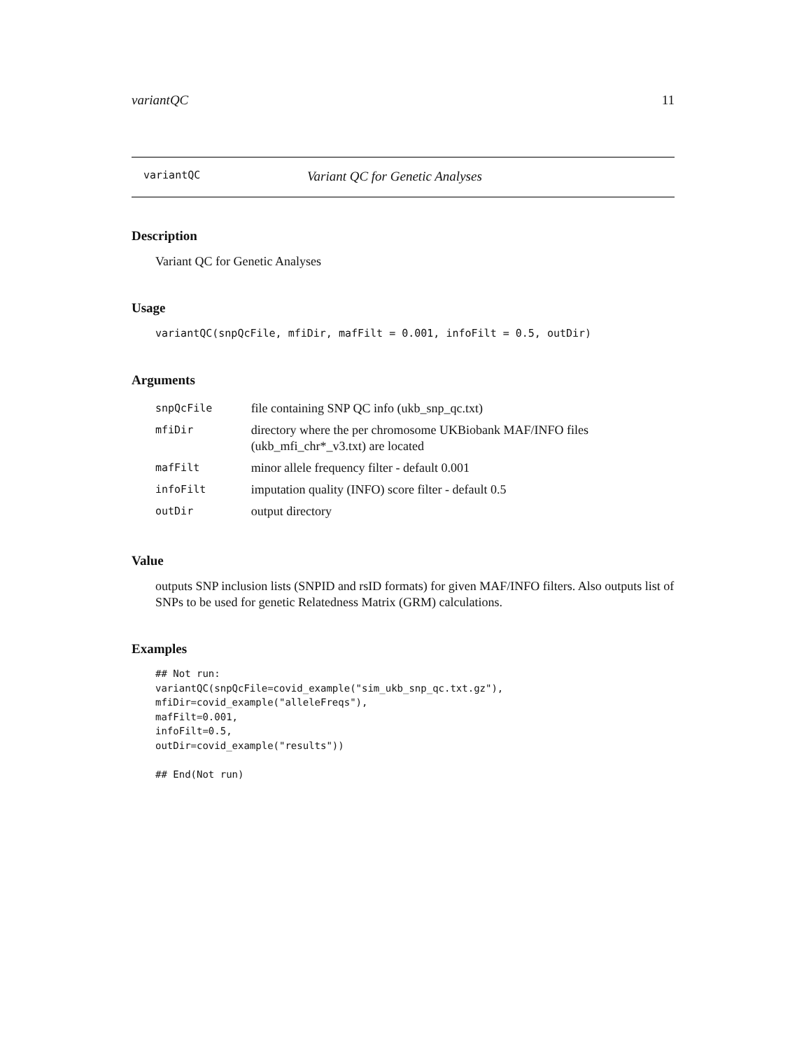variantQC 11
variantQC Variant QC for Genetic Analyses
Description
Variant QC for Genetic Analyses
Usage
variantQC(snpQcFile, mfiDir, mafFilt = 0.001, infoFilt = 0.5, outDir)
Arguments
| snpQcFile | file containing SNP QC info (ukb_snp_qc.txt) |
| mfiDir | directory where the per chromosome UKBiobank MAF/INFO files (ukb_mfi_chr*_v3.txt) are located |
| mafFilt | minor allele frequency filter - default 0.001 |
| infoFilt | imputation quality (INFO) score filter - default 0.5 |
| outDir | output directory |
Value
outputs SNP inclusion lists (SNPID and rsID formats) for given MAF/INFO filters. Also outputs list of SNPs to be used for genetic Relatedness Matrix (GRM) calculations.
Examples
## Not run:
variantQC(snpQcFile=covid_example("sim_ukb_snp_qc.txt.gz"),
mfiDir=covid_example("alleleFreqs"),
mafFilt=0.001,
infoFilt=0.5,
outDir=covid_example("results"))

## End(Not run)